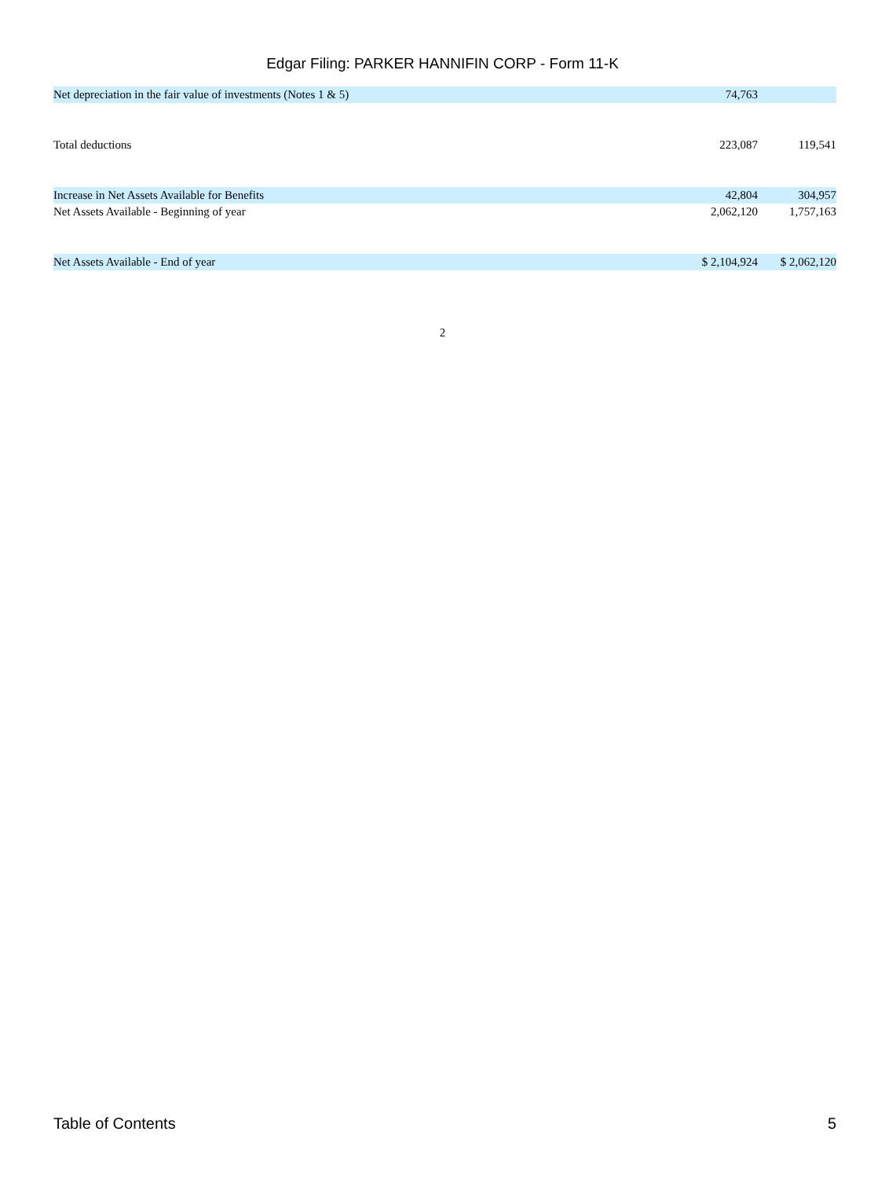Edgar Filing: PARKER HANNIFIN CORP - Form 11-K
| Net depreciation in the fair value of investments (Notes 1 & 5) | 74,763 | |
| Total deductions | 223,087 | 119,541 |
| Increase in Net Assets Available for Benefits | 42,804 | 304,957 |
| Net Assets Available - Beginning of year | 2,062,120 | 1,757,163 |
| Net Assets Available - End of year | $ 2,104,924 | $ 2,062,120 |
2
Table of Contents 5